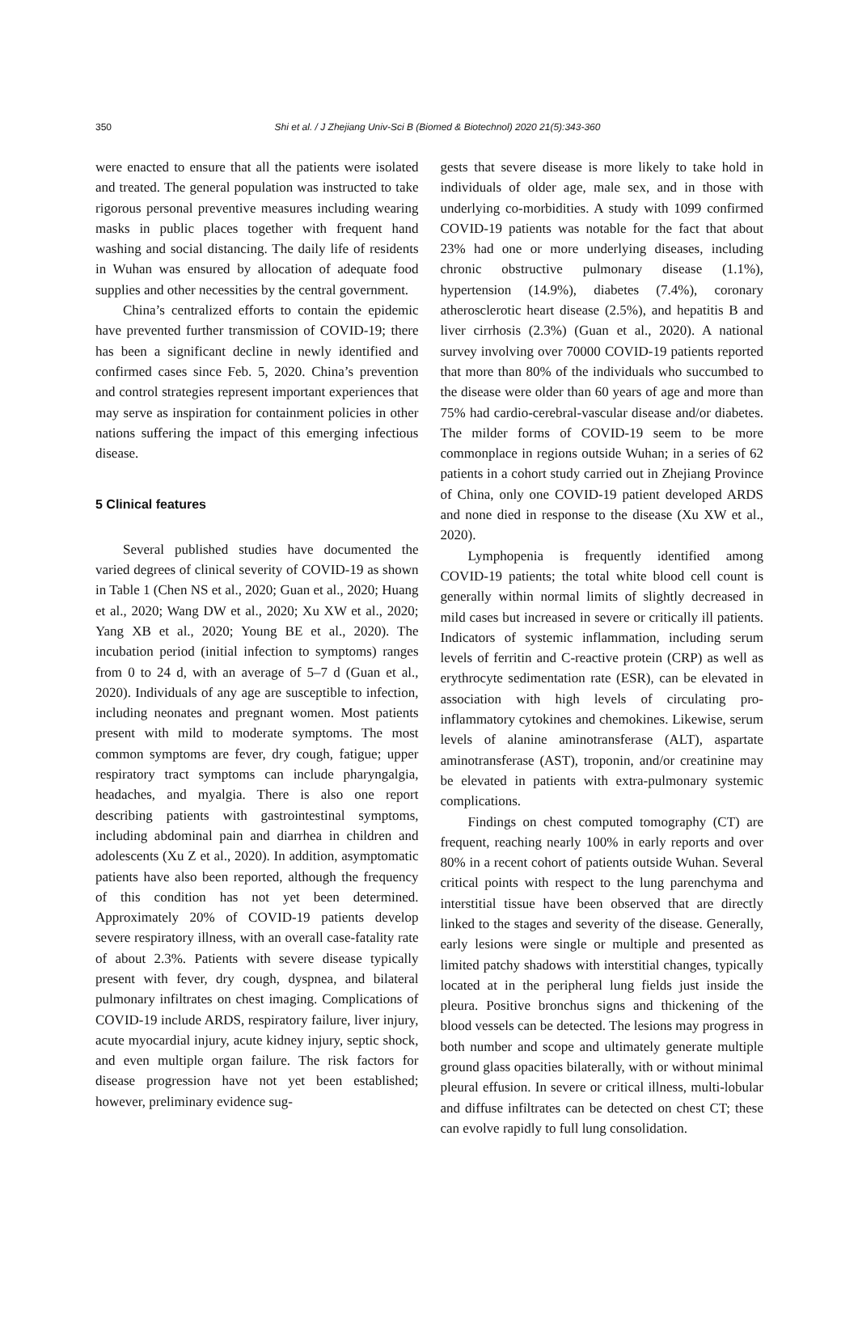350
Shi et al. / J Zhejiang Univ-Sci B (Biomed & Biotechnol) 2020 21(5):343-360
were enacted to ensure that all the patients were isolated and treated. The general population was instructed to take rigorous personal preventive measures including wearing masks in public places together with frequent hand washing and social distancing. The daily life of residents in Wuhan was ensured by allocation of adequate food supplies and other necessities by the central government.
China’s centralized efforts to contain the epidemic have prevented further transmission of COVID-19; there has been a significant decline in newly identified and confirmed cases since Feb. 5, 2020. China’s prevention and control strategies represent important experiences that may serve as inspiration for containment policies in other nations suffering the impact of this emerging infectious disease.
5 Clinical features
Several published studies have documented the varied degrees of clinical severity of COVID-19 as shown in Table 1 (Chen NS et al., 2020; Guan et al., 2020; Huang et al., 2020; Wang DW et al., 2020; Xu XW et al., 2020; Yang XB et al., 2020; Young BE et al., 2020). The incubation period (initial infection to symptoms) ranges from 0 to 24 d, with an average of 5–7 d (Guan et al., 2020). Individuals of any age are susceptible to infection, including neonates and pregnant women. Most patients present with mild to moderate symptoms. The most common symptoms are fever, dry cough, fatigue; upper respiratory tract symptoms can include pharyngalgia, headaches, and myalgia. There is also one report describing patients with gastrointestinal symptoms, including abdominal pain and diarrhea in children and adolescents (Xu Z et al., 2020). In addition, asymptomatic patients have also been reported, although the frequency of this condition has not yet been determined. Approximately 20% of COVID-19 patients develop severe respiratory illness, with an overall case-fatality rate of about 2.3%. Patients with severe disease typically present with fever, dry cough, dyspnea, and bilateral pulmonary infiltrates on chest imaging. Complications of COVID-19 include ARDS, respiratory failure, liver injury, acute myocardial injury, acute kidney injury, septic shock, and even multiple organ failure. The risk factors for disease progression have not yet been established; however, preliminary evidence sug-
gests that severe disease is more likely to take hold in individuals of older age, male sex, and in those with underlying co-morbidities. A study with 1099 confirmed COVID-19 patients was notable for the fact that about 23% had one or more underlying diseases, including chronic obstructive pulmonary disease (1.1%), hypertension (14.9%), diabetes (7.4%), coronary atherosclerotic heart disease (2.5%), and hepatitis B and liver cirrhosis (2.3%) (Guan et al., 2020). A national survey involving over 70000 COVID-19 patients reported that more than 80% of the individuals who succumbed to the disease were older than 60 years of age and more than 75% had cardio-cerebral-vascular disease and/or diabetes. The milder forms of COVID-19 seem to be more commonplace in regions outside Wuhan; in a series of 62 patients in a cohort study carried out in Zhejiang Province of China, only one COVID-19 patient developed ARDS and none died in response to the disease (Xu XW et al., 2020).
Lymphopenia is frequently identified among COVID-19 patients; the total white blood cell count is generally within normal limits of slightly decreased in mild cases but increased in severe or critically ill patients. Indicators of systemic inflammation, including serum levels of ferritin and C-reactive protein (CRP) as well as erythrocyte sedimentation rate (ESR), can be elevated in association with high levels of circulating pro-inflammatory cytokines and chemokines. Likewise, serum levels of alanine aminotransferase (ALT), aspartate aminotransferase (AST), troponin, and/or creatinine may be elevated in patients with extra-pulmonary systemic complications.
Findings on chest computed tomography (CT) are frequent, reaching nearly 100% in early reports and over 80% in a recent cohort of patients outside Wuhan. Several critical points with respect to the lung parenchyma and interstitial tissue have been observed that are directly linked to the stages and severity of the disease. Generally, early lesions were single or multiple and presented as limited patchy shadows with interstitial changes, typically located at in the peripheral lung fields just inside the pleura. Positive bronchus signs and thickening of the blood vessels can be detected. The lesions may progress in both number and scope and ultimately generate multiple ground glass opacities bilaterally, with or without minimal pleural effusion. In severe or critical illness, multi-lobular and diffuse infiltrates can be detected on chest CT; these can evolve rapidly to full lung consolidation.